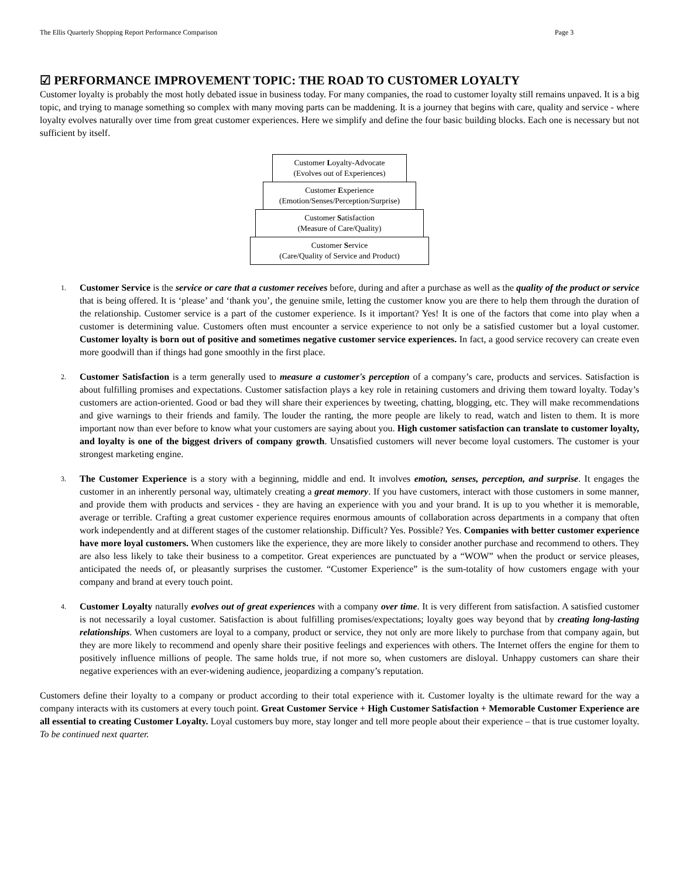The Ellis Quarterly Shopping Report Performance Comparison Page 3
☑ PERFORMANCE IMPROVEMENT TOPIC: THE ROAD TO CUSTOMER LOYALTY
Customer loyalty is probably the most hotly debated issue in business today. For many companies, the road to customer loyalty still remains unpaved. It is a big topic, and trying to manage something so complex with many moving parts can be maddening. It is a journey that begins with care, quality and service - where loyalty evolves naturally over time from great customer experiences. Here we simplify and define the four basic building blocks. Each one is necessary but not sufficient by itself.
Customer Loyalty-Advocate
(Evolves out of Experiences)
Customer Experience
(Emotion/Senses/Perception/Surprise)
Customer Satisfaction
(Measure of Care/Quality)
Customer Service
(Care/Quality of Service and Product)
1. Customer Service is the service or care that a customer receives before, during and after a purchase as well as the quality of the product or service that is being offered. It is ‘please’ and ‘thank you’, the genuine smile, letting the customer know you are there to help them through the duration of the relationship. Customer service is a part of the customer experience. Is it important? Yes! It is one of the factors that come into play when a customer is determining value. Customers often must encounter a service experience to not only be a satisfied customer but a loyal customer. Customer loyalty is born out of positive and sometimes negative customer service experiences. In fact, a good service recovery can create even more goodwill than if things had gone smoothly in the first place.
2. Customer Satisfaction is a term generally used to measure a customer's perception of a company’s care, products and services. Satisfaction is about fulfilling promises and expectations. Customer satisfaction plays a key role in retaining customers and driving them toward loyalty. Today’s customers are action-oriented. Good or bad they will share their experiences by tweeting, chatting, blogging, etc. They will make recommendations and give warnings to their friends and family. The louder the ranting, the more people are likely to read, watch and listen to them. It is more important now than ever before to know what your customers are saying about you. High customer satisfaction can translate to customer loyalty, and loyalty is one of the biggest drivers of company growth. Unsatisfied customers will never become loyal customers. The customer is your strongest marketing engine.
3. The Customer Experience is a story with a beginning, middle and end. It involves emotion, senses, perception, and surprise. It engages the customer in an inherently personal way, ultimately creating a great memory. If you have customers, interact with those customers in some manner, and provide them with products and services - they are having an experience with you and your brand. It is up to you whether it is memorable, average or terrible. Crafting a great customer experience requires enormous amounts of collaboration across departments in a company that often work independently and at different stages of the customer relationship. Difficult? Yes. Possible? Yes. Companies with better customer experience have more loyal customers. When customers like the experience, they are more likely to consider another purchase and recommend to others. They are also less likely to take their business to a competitor. Great experiences are punctuated by a “WOW” when the product or service pleases, anticipated the needs of, or pleasantly surprises the customer. “Customer Experience” is the sum-totality of how customers engage with your company and brand at every touch point.
4. Customer Loyalty naturally evolves out of great experiences with a company over time. It is very different from satisfaction. A satisfied customer is not necessarily a loyal customer. Satisfaction is about fulfilling promises/expectations; loyalty goes way beyond that by creating long-lasting relationships. When customers are loyal to a company, product or service, they not only are more likely to purchase from that company again, but they are more likely to recommend and openly share their positive feelings and experiences with others. The Internet offers the engine for them to positively influence millions of people. The same holds true, if not more so, when customers are disloyal. Unhappy customers can share their negative experiences with an ever-widening audience, jeopardizing a company’s reputation.
Customers define their loyalty to a company or product according to their total experience with it. Customer loyalty is the ultimate reward for the way a company interacts with its customers at every touch point. Great Customer Service + High Customer Satisfaction + Memorable Customer Experience are all essential to creating Customer Loyalty. Loyal customers buy more, stay longer and tell more people about their experience – that is true customer loyalty. To be continued next quarter.